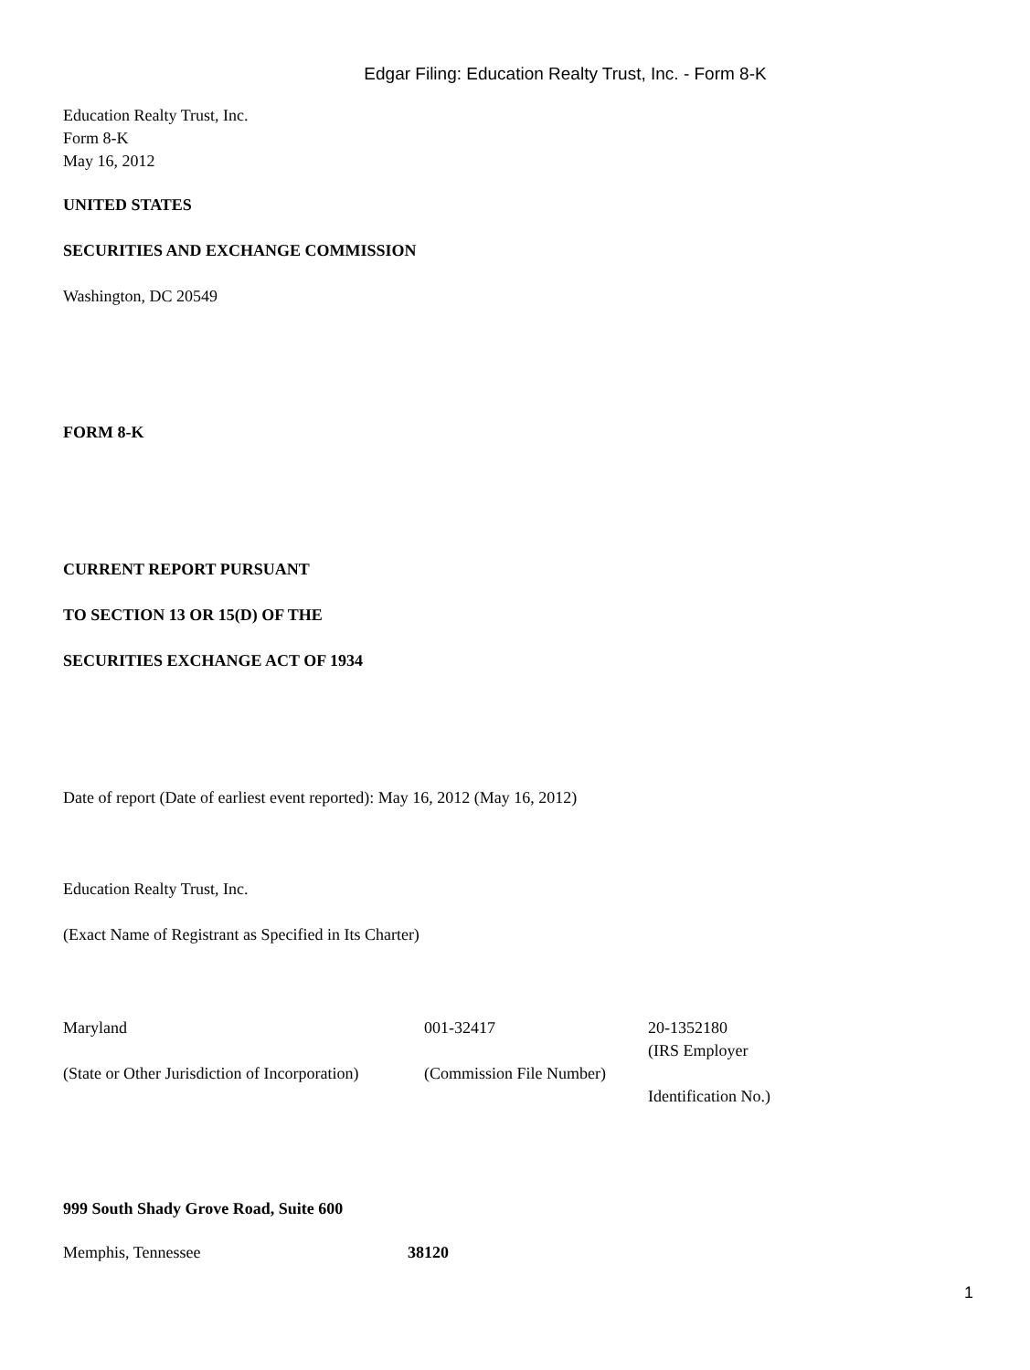Edgar Filing: Education Realty Trust, Inc. - Form 8-K
Education Realty Trust, Inc.
Form 8-K
May 16, 2012
UNITED STATES
SECURITIES AND EXCHANGE COMMISSION
Washington, DC 20549
FORM 8-K
CURRENT REPORT PURSUANT
TO SECTION 13 OR 15(D) OF THE
SECURITIES EXCHANGE ACT OF 1934
Date of report (Date of earliest event reported): May 16, 2012 (May 16, 2012)
Education Realty Trust, Inc.
(Exact Name of Registrant as Specified in Its Charter)
| Maryland | 001-32417 | 20-1352180 |
| | | (IRS Employer |
| (State or Other Jurisdiction of Incorporation) | (Commission File Number) | |
| | | Identification No.) |
999 South Shady Grove Road, Suite 600
| Memphis, Tennessee | 38120 |
1